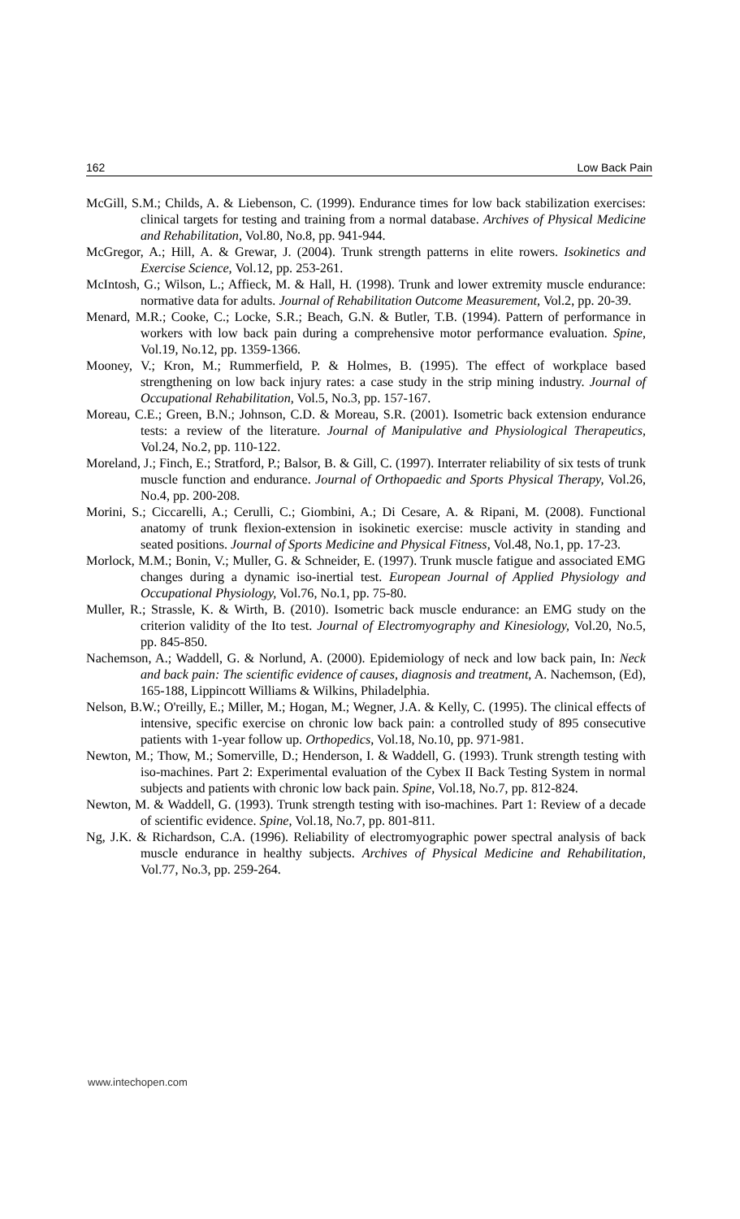162 Low Back Pain
McGill, S.M.; Childs, A. & Liebenson, C. (1999). Endurance times for low back stabilization exercises: clinical targets for testing and training from a normal database. Archives of Physical Medicine and Rehabilitation, Vol.80, No.8, pp. 941-944.
McGregor, A.; Hill, A. & Grewar, J. (2004). Trunk strength patterns in elite rowers. Isokinetics and Exercise Science, Vol.12, pp. 253-261.
McIntosh, G.; Wilson, L.; Affieck, M. & Hall, H. (1998). Trunk and lower extremity muscle endurance: normative data for adults. Journal of Rehabilitation Outcome Measurement, Vol.2, pp. 20-39.
Menard, M.R.; Cooke, C.; Locke, S.R.; Beach, G.N. & Butler, T.B. (1994). Pattern of performance in workers with low back pain during a comprehensive motor performance evaluation. Spine, Vol.19, No.12, pp. 1359-1366.
Mooney, V.; Kron, M.; Rummerfield, P. & Holmes, B. (1995). The effect of workplace based strengthening on low back injury rates: a case study in the strip mining industry. Journal of Occupational Rehabilitation, Vol.5, No.3, pp. 157-167.
Moreau, C.E.; Green, B.N.; Johnson, C.D. & Moreau, S.R. (2001). Isometric back extension endurance tests: a review of the literature. Journal of Manipulative and Physiological Therapeutics, Vol.24, No.2, pp. 110-122.
Moreland, J.; Finch, E.; Stratford, P.; Balsor, B. & Gill, C. (1997). Interrater reliability of six tests of trunk muscle function and endurance. Journal of Orthopaedic and Sports Physical Therapy, Vol.26, No.4, pp. 200-208.
Morini, S.; Ciccarelli, A.; Cerulli, C.; Giombini, A.; Di Cesare, A. & Ripani, M. (2008). Functional anatomy of trunk flexion-extension in isokinetic exercise: muscle activity in standing and seated positions. Journal of Sports Medicine and Physical Fitness, Vol.48, No.1, pp. 17-23.
Morlock, M.M.; Bonin, V.; Muller, G. & Schneider, E. (1997). Trunk muscle fatigue and associated EMG changes during a dynamic iso-inertial test. European Journal of Applied Physiology and Occupational Physiology, Vol.76, No.1, pp. 75-80.
Muller, R.; Strassle, K. & Wirth, B. (2010). Isometric back muscle endurance: an EMG study on the criterion validity of the Ito test. Journal of Electromyography and Kinesiology, Vol.20, No.5, pp. 845-850.
Nachemson, A.; Waddell, G. & Norlund, A. (2000). Epidemiology of neck and low back pain, In: Neck and back pain: The scientific evidence of causes, diagnosis and treatment, A. Nachemson, (Ed), 165-188, Lippincott Williams & Wilkins, Philadelphia.
Nelson, B.W.; O'reilly, E.; Miller, M.; Hogan, M.; Wegner, J.A. & Kelly, C. (1995). The clinical effects of intensive, specific exercise on chronic low back pain: a controlled study of 895 consecutive patients with 1-year follow up. Orthopedics, Vol.18, No.10, pp. 971-981.
Newton, M.; Thow, M.; Somerville, D.; Henderson, I. & Waddell, G. (1993). Trunk strength testing with iso-machines. Part 2: Experimental evaluation of the Cybex II Back Testing System in normal subjects and patients with chronic low back pain. Spine, Vol.18, No.7, pp. 812-824.
Newton, M. & Waddell, G. (1993). Trunk strength testing with iso-machines. Part 1: Review of a decade of scientific evidence. Spine, Vol.18, No.7, pp. 801-811.
Ng, J.K. & Richardson, C.A. (1996). Reliability of electromyographic power spectral analysis of back muscle endurance in healthy subjects. Archives of Physical Medicine and Rehabilitation, Vol.77, No.3, pp. 259-264.
www.intechopen.com